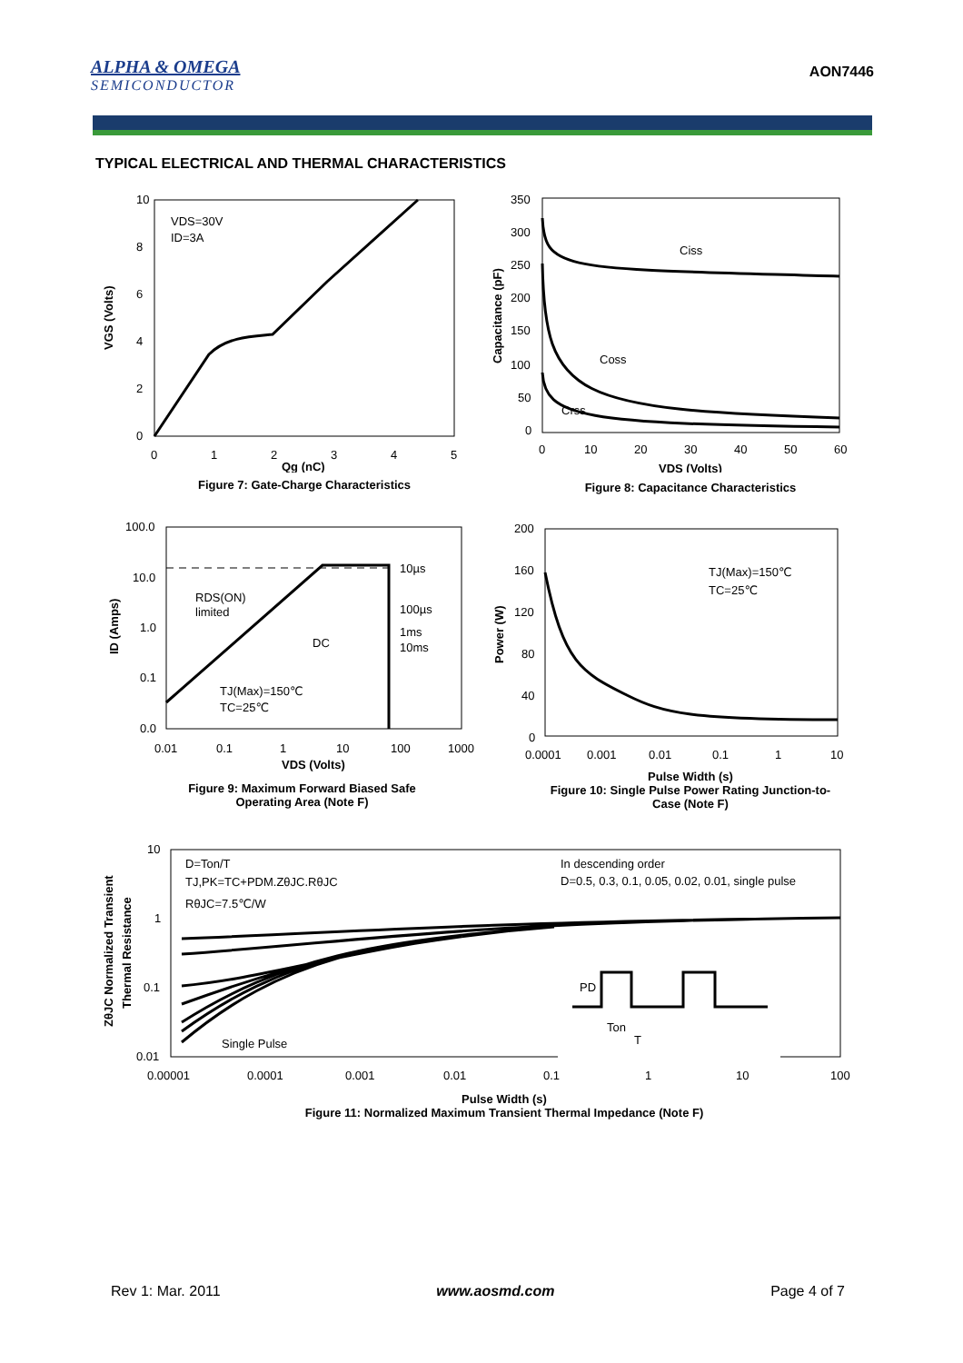ALPHA & OMEGA
SEMICONDUCTOR
AON7446
TYPICAL ELECTRICAL AND THERMAL CHARACTERISTICS
VDS=30V
ID=3A
10
8
6
4
2
0
0
1
2
3
4
5
Qg (nC)
VGS (Volts)
Figure 7: Gate-Charge Characteristics
Ciss
Coss
Crss
350
300
250
200
150
100
50
0
0
10
20
30
40
50
60
VDS (Volts)
Capacitance (pF)
Figure 8: Capacitance Characteristics
10µs
RDS(ON)
limited
100µs
1ms
DC
10ms
TJ(Max)=150℃
TC=25℃
100.0
10.0
1.0
0.1
0.0
0.01
0.1
1
10
100
1000
VDS (Volts)
ID (Amps)
Figure 9: Maximum Forward Biased Safe Operating Area (Note F)
TJ(Max)=150℃
TC=25℃
200
160
120
80
40
0
0.0001
0.001
0.01
0.1
1
10
Power (W)
Pulse Width (s)
Figure 10: Single Pulse Power Rating Junction-to-Case (Note F)
D=Ton/T
TJ,PK=TC+PDM.ZθJC.RθJC
RθJC=7.5℃/W
In descending order
D=0.5, 0.3, 0.1, 0.05, 0.02, 0.01, single pulse
PD
Ton
T
Single Pulse
10
1
0.1
0.01
0.00001
0.0001
0.001
0.01
0.1
1
10
100
ZθJC Normalized Transient
Thermal Resistance
Pulse Width (s)
Figure 11: Normalized Maximum Transient Thermal Impedance (Note F)
Rev 1: Mar. 2011 www.aosmd.com Page 4 of 7